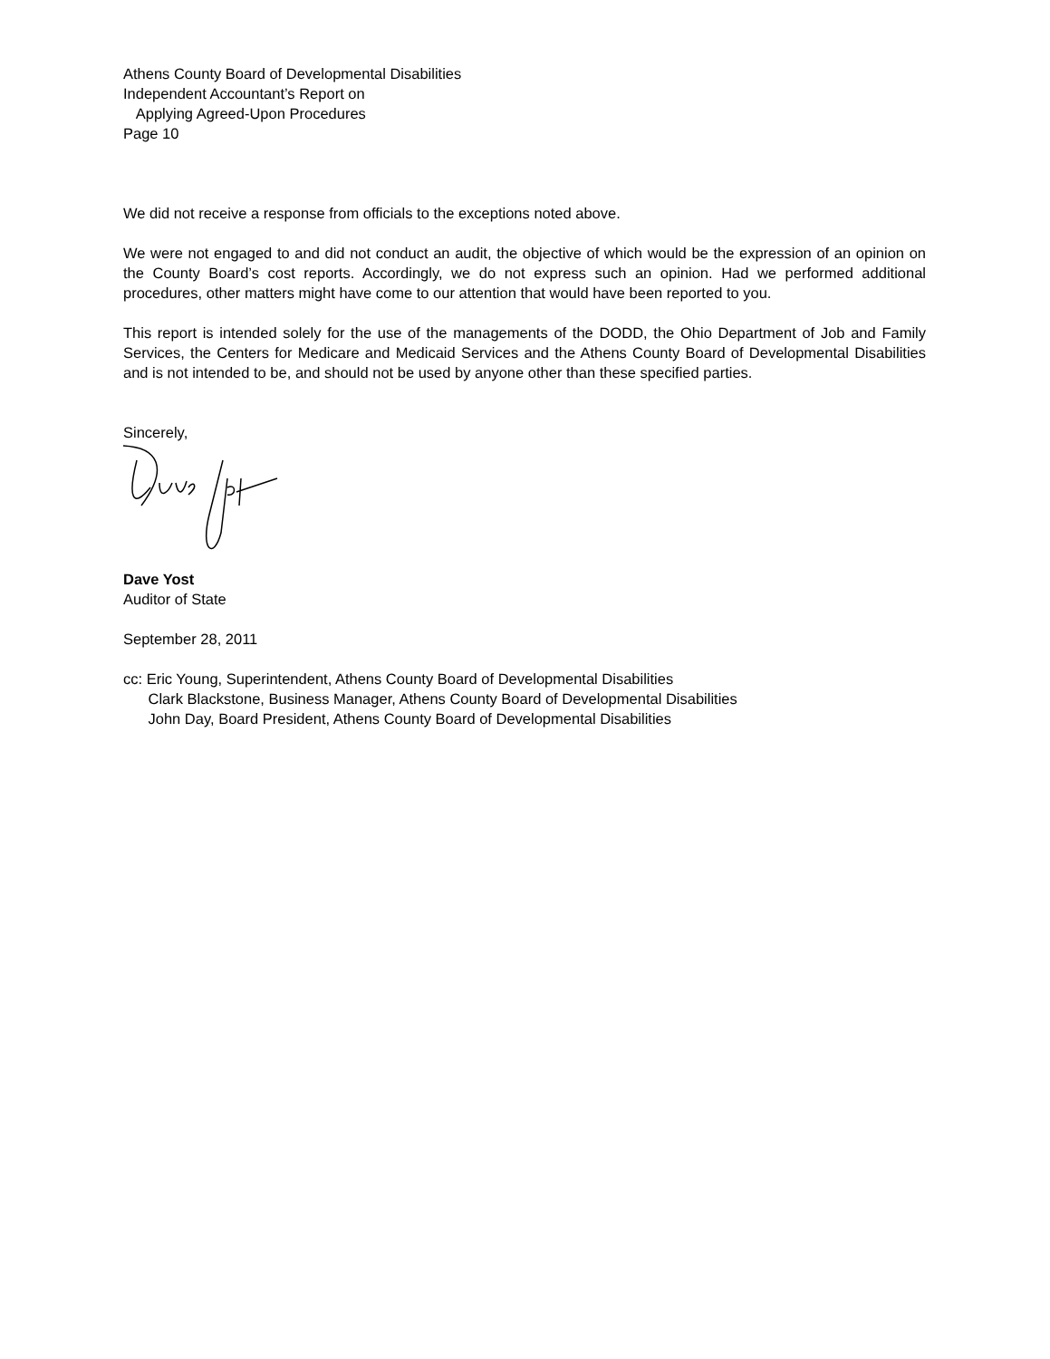Athens County Board of Developmental Disabilities
Independent Accountant’s Report on
Applying Agreed-Upon Procedures
Page 10
We did not receive a response from officials to the exceptions noted above.
We were not engaged to and did not conduct an audit, the objective of which would be the expression of an opinion on the County Board’s cost reports. Accordingly, we do not express such an opinion. Had we performed additional procedures, other matters might have come to our attention that would have been reported to you.
This report is intended solely for the use of the managements of the DODD, the Ohio Department of Job and Family Services, the Centers for Medicare and Medicaid Services and the Athens County Board of Developmental Disabilities and is not intended to be, and should not be used by anyone other than these specified parties.
Sincerely,
Dave Yost
Auditor of State
September 28, 2011
cc: Eric Young, Superintendent, Athens County Board of Developmental Disabilities
Clark Blackstone, Business Manager, Athens County Board of Developmental Disabilities
John Day, Board President, Athens County Board of Developmental Disabilities